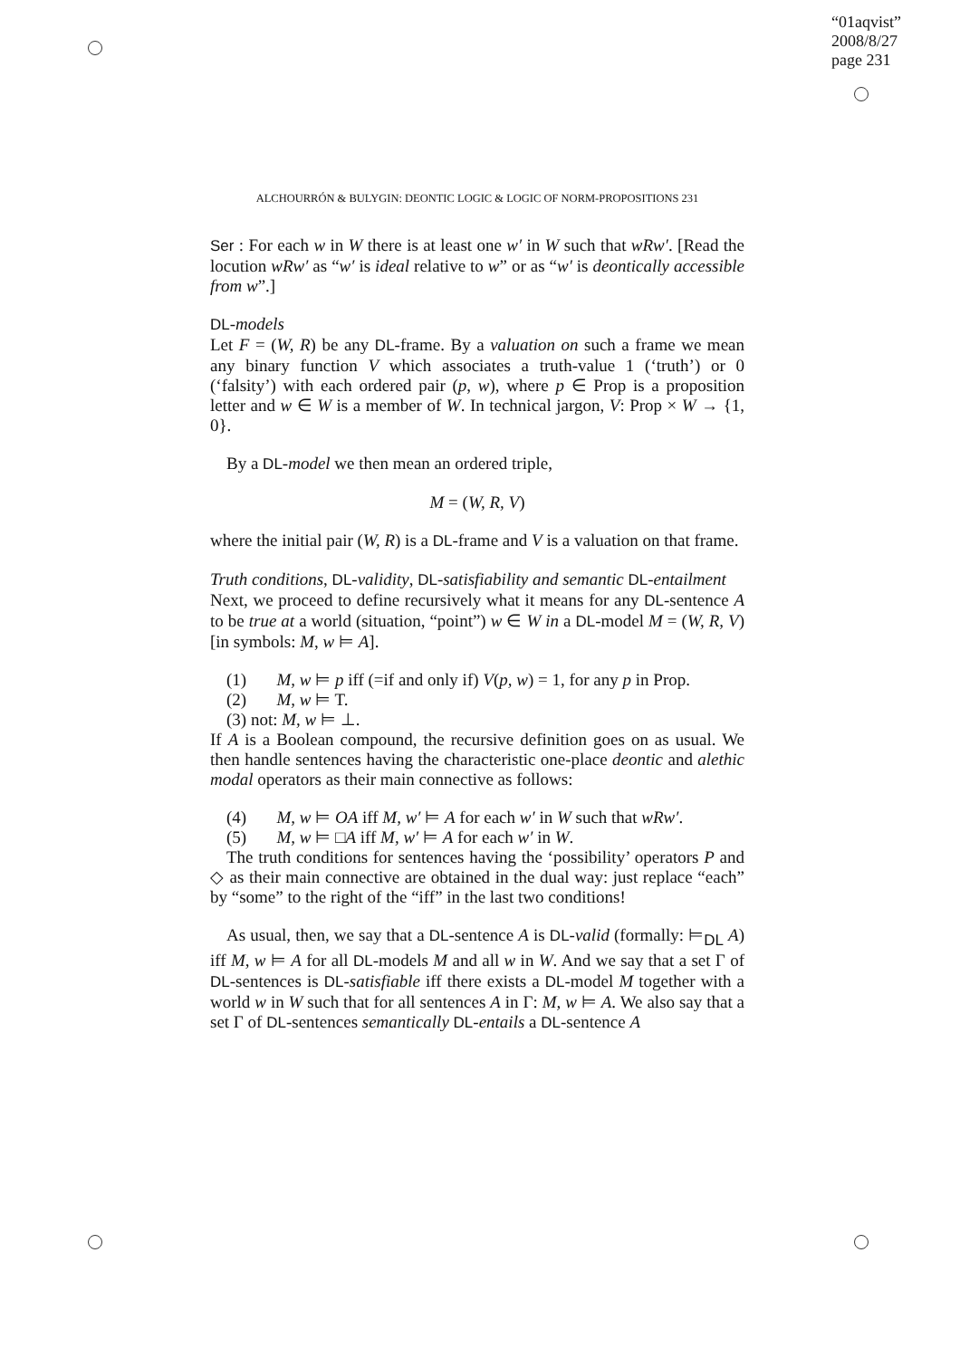“01aqvist”
2008/8/27
page 231
ALCHOURRÓN & BULYGIN: DEONTIC LOGIC & LOGIC OF NORM-PROPOSITIONS 231
Ser : For each w in W there is at least one w′ in W such that wRw′. [Read the locution wRw′ as “w′ is ideal relative to w” or as “w′ is deontically accessible from w”.]
DL-models
Let F = (W, R) be any DL-frame. By a valuation on such a frame we mean any binary function V which associates a truth-value 1 (‘truth’) or 0 (‘falsity’) with each ordered pair (p, w), where p ∈ Prop is a proposition letter and w ∈ W is a member of W. In technical jargon, V: Prop × W → {1, 0}.
By a DL-model we then mean an ordered triple,
M = (W, R, V)
where the initial pair (W, R) is a DL-frame and V is a valuation on that frame.
Truth conditions, DL-validity, DL-satisfiability and semantic DL-entailment
Next, we proceed to define recursively what it means for any DL-sentence A to be true at a world (situation, “point”) w ∈ W in a DL-model M = (W, R, V) [in symbols: M, w ⊨ A].
(1) M, w ⊨ p iff (=if and only if) V(p, w) = 1, for any p in Prop.
(2) M, w ⊨ T.
(3) not: M, w ⊨ ⊥.
If A is a Boolean compound, the recursive definition goes on as usual. We then handle sentences having the characteristic one-place deontic and alethic modal operators as their main connective as follows:
(4) M, w ⊨ OA iff M, w′ ⊨ A for each w′ in W such that wRw′.
(5) M, w ⊨ □A iff M, w′ ⊨ A for each w′ in W.
The truth conditions for sentences having the ‘possibility’ operators P and ◇ as their main connective are obtained in the dual way: just replace “each” by “some” to the right of the “iff” in the last two conditions!
As usual, then, we say that a DL-sentence A is DL-valid (formally: ⊨<sub>DL</sub> A) iff M, w ⊨ A for all DL-models M and all w in W. And we say that a set Γ of DL-sentences is DL-satisfiable iff there exists a DL-model M together with a world w in W such that for all sentences A in Γ: M, w ⊨ A. We also say that a set Γ of DL-sentences semantically DL-entails a DL-sentence A